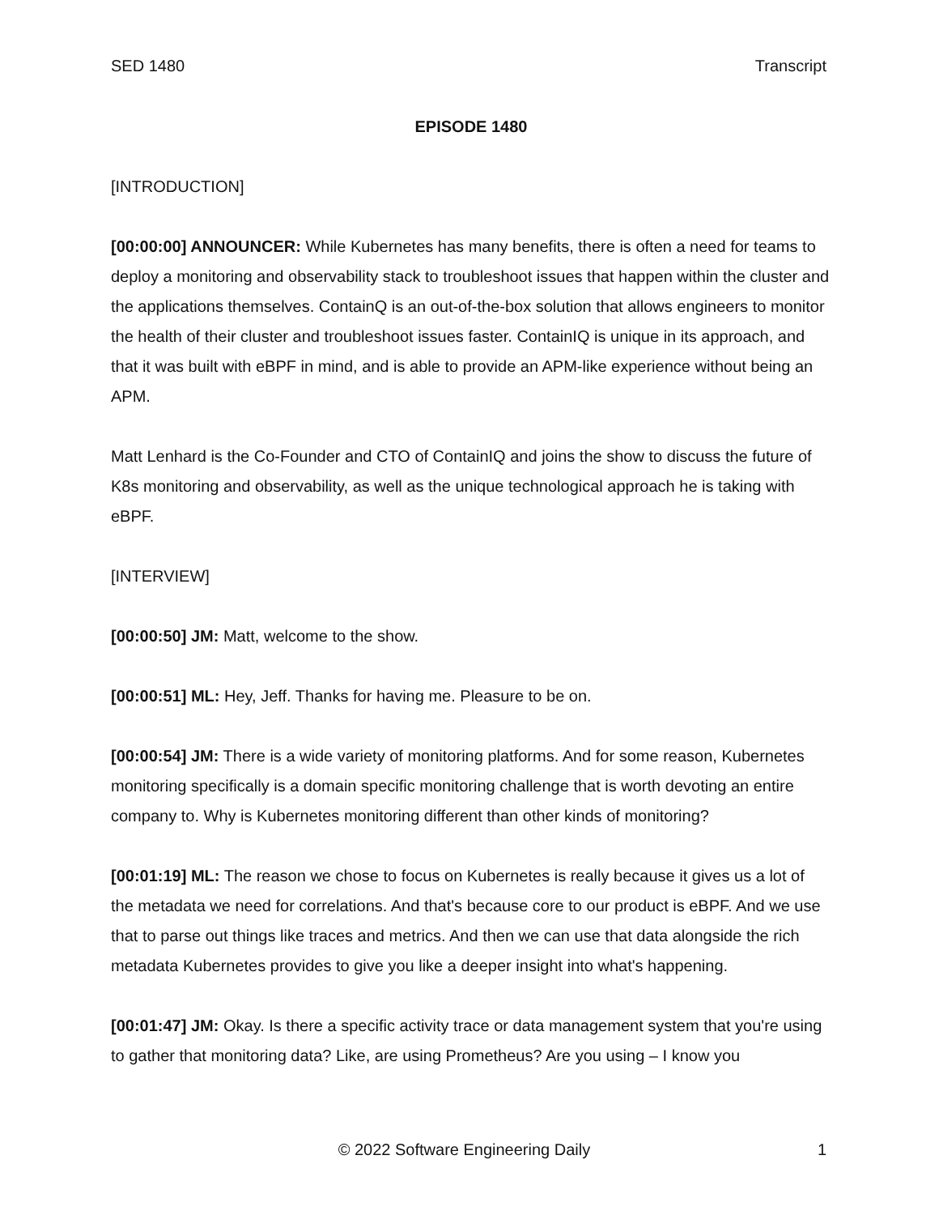SED 1480 Transcript
EPISODE 1480
[INTRODUCTION]
[00:00:00] ANNOUNCER: While Kubernetes has many benefits, there is often a need for teams to deploy a monitoring and observability stack to troubleshoot issues that happen within the cluster and the applications themselves. ContainQ is an out-of-the-box solution that allows engineers to monitor the health of their cluster and troubleshoot issues faster. ContainIQ is unique in its approach, and that it was built with eBPF in mind, and is able to provide an APM-like experience without being an APM.
Matt Lenhard is the Co-Founder and CTO of ContainIQ and joins the show to discuss the future of K8s monitoring and observability, as well as the unique technological approach he is taking with eBPF.
[INTERVIEW]
[00:00:50] JM: Matt, welcome to the show.
[00:00:51] ML: Hey, Jeff. Thanks for having me. Pleasure to be on.
[00:00:54] JM: There is a wide variety of monitoring platforms. And for some reason, Kubernetes monitoring specifically is a domain specific monitoring challenge that is worth devoting an entire company to. Why is Kubernetes monitoring different than other kinds of monitoring?
[00:01:19] ML: The reason we chose to focus on Kubernetes is really because it gives us a lot of the metadata we need for correlations. And that's because core to our product is eBPF. And we use that to parse out things like traces and metrics. And then we can use that data alongside the rich metadata Kubernetes provides to give you like a deeper insight into what's happening.
[00:01:47] JM: Okay. Is there a specific activity trace or data management system that you're using to gather that monitoring data? Like, are using Prometheus? Are you using – I know you
© 2022 Software Engineering Daily 1